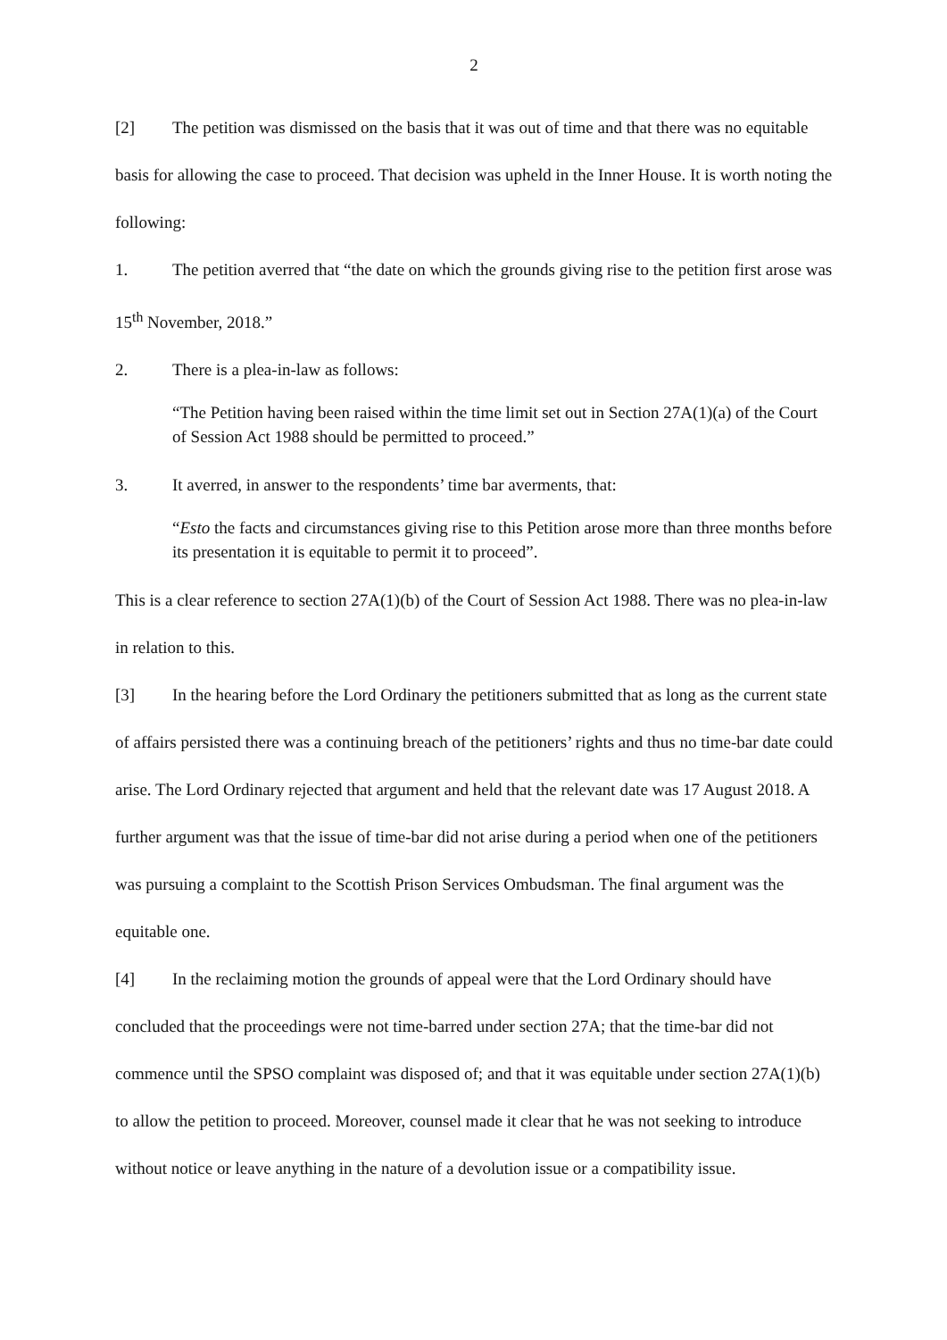2
[2] The petition was dismissed on the basis that it was out of time and that there was no equitable basis for allowing the case to proceed. That decision was upheld in the Inner House. It is worth noting the following:
1. The petition averred that “the date on which the grounds giving rise to the petition first arose was 15<sup>th</sup> November, 2018.”
2. There is a plea-in-law as follows:
“The Petition having been raised within the time limit set out in Section 27A(1)(a) of the Court of Session Act 1988 should be permitted to proceed.”
3. It averred, in answer to the respondents’ time bar averments, that:
“Esto the facts and circumstances giving rise to this Petition arose more than three months before its presentation it is equitable to permit it to proceed”.
This is a clear reference to section 27A(1)(b) of the Court of Session Act 1988. There was no plea-in-law in relation to this.
[3] In the hearing before the Lord Ordinary the petitioners submitted that as long as the current state of affairs persisted there was a continuing breach of the petitioners’ rights and thus no time-bar date could arise. The Lord Ordinary rejected that argument and held that the relevant date was 17 August 2018. A further argument was that the issue of time-bar did not arise during a period when one of the petitioners was pursuing a complaint to the Scottish Prison Services Ombudsman. The final argument was the equitable one.
[4] In the reclaiming motion the grounds of appeal were that the Lord Ordinary should have concluded that the proceedings were not time-barred under section 27A; that the time-bar did not commence until the SPSO complaint was disposed of; and that it was equitable under section 27A(1)(b) to allow the petition to proceed. Moreover, counsel made it clear that he was not seeking to introduce without notice or leave anything in the nature of a devolution issue or a compatibility issue.